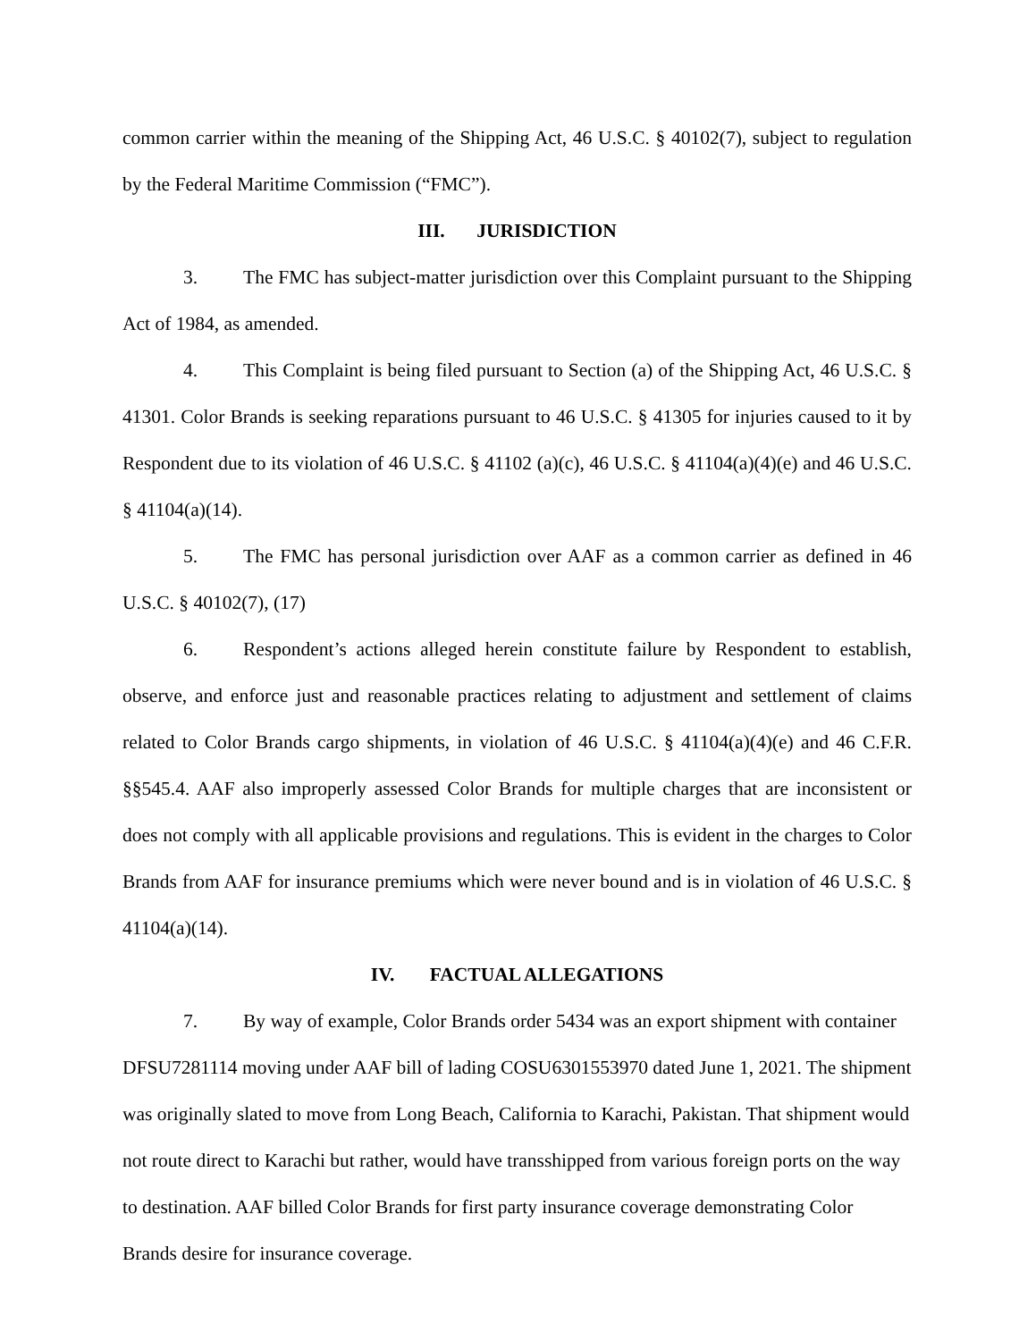common carrier within the meaning of the Shipping Act, 46 U.S.C. § 40102(7), subject to regulation by the Federal Maritime Commission (“FMC”).
III. JURISDICTION
3. The FMC has subject-matter jurisdiction over this Complaint pursuant to the Shipping Act of 1984, as amended.
4. This Complaint is being filed pursuant to Section (a) of the Shipping Act, 46 U.S.C. § 41301. Color Brands is seeking reparations pursuant to 46 U.S.C. § 41305 for injuries caused to it by Respondent due to its violation of 46 U.S.C. § 41102 (a)(c), 46 U.S.C. § 41104(a)(4)(e) and 46 U.S.C. § 41104(a)(14).
5. The FMC has personal jurisdiction over AAF as a common carrier as defined in 46 U.S.C. § 40102(7), (17)
6. Respondent’s actions alleged herein constitute failure by Respondent to establish, observe, and enforce just and reasonable practices relating to adjustment and settlement of claims related to Color Brands cargo shipments, in violation of 46 U.S.C. § 41104(a)(4)(e) and 46 C.F.R. §§545.4. AAF also improperly assessed Color Brands for multiple charges that are inconsistent or does not comply with all applicable provisions and regulations. This is evident in the charges to Color Brands from AAF for insurance premiums which were never bound and is in violation of 46 U.S.C. § 41104(a)(14).
IV. FACTUAL ALLEGATIONS
7. By way of example, Color Brands order 5434 was an export shipment with container DFSU7281114 moving under AAF bill of lading COSU6301553970 dated June 1, 2021. The shipment was originally slated to move from Long Beach, California to Karachi, Pakistan. That shipment would not route direct to Karachi but rather, would have transshipped from various foreign ports on the way to destination. AAF billed Color Brands for first party insurance coverage demonstrating Color Brands desire for insurance coverage.